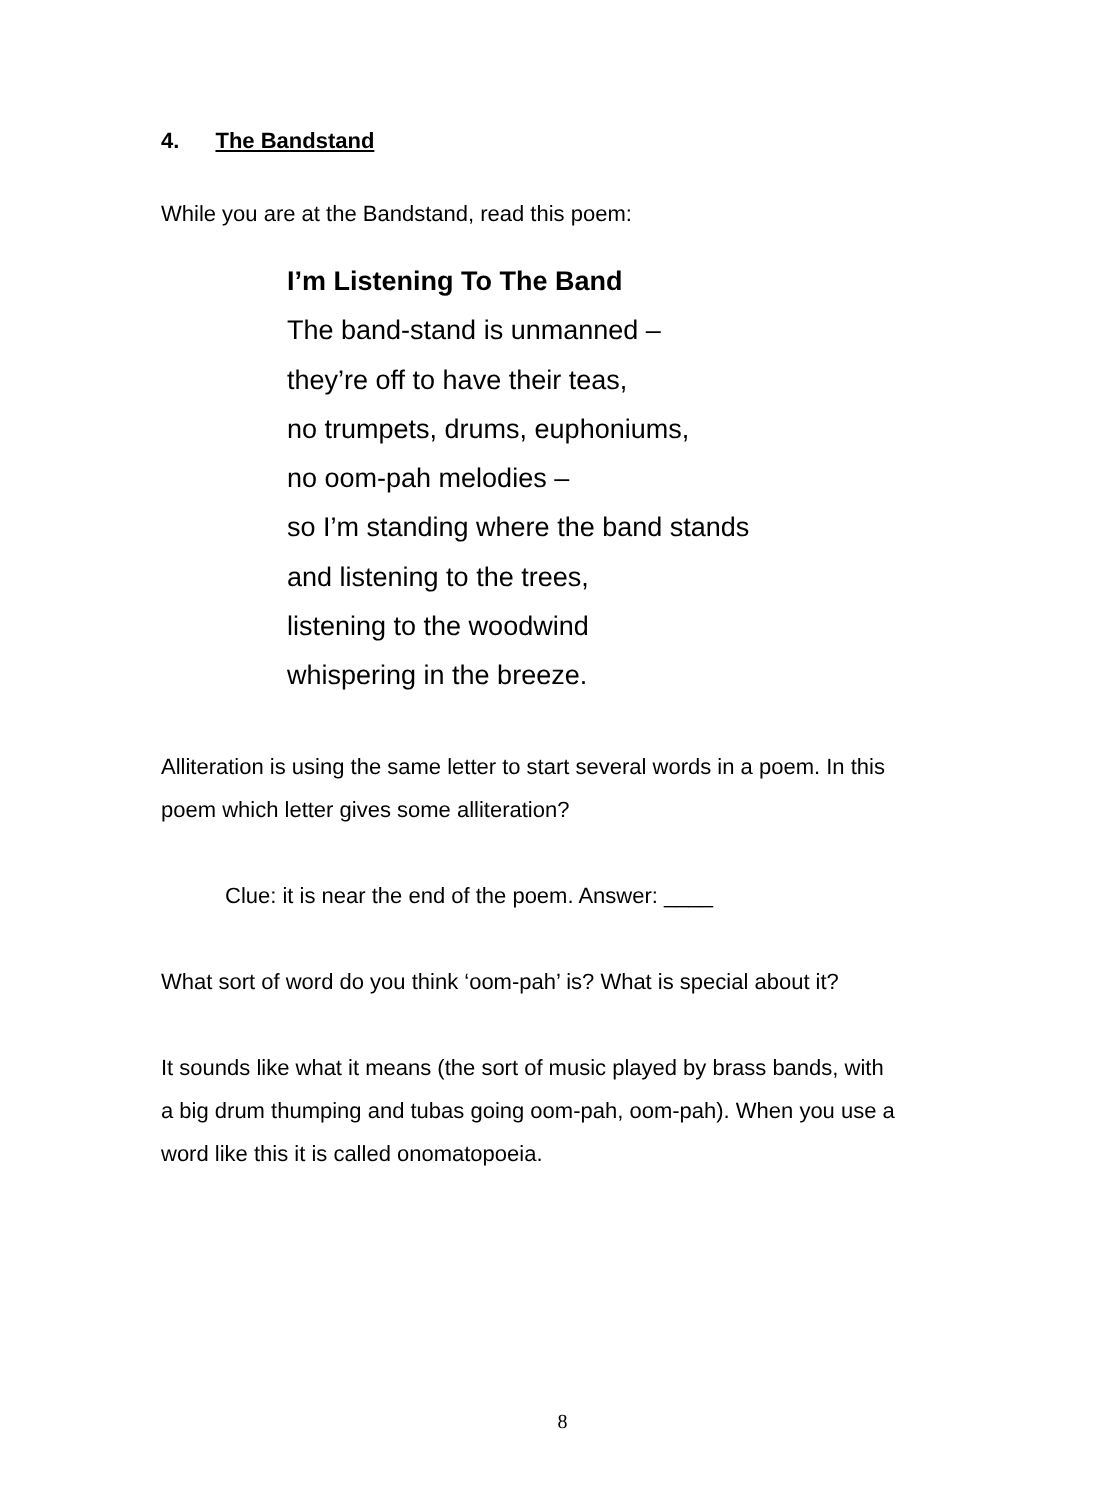4. The Bandstand
While you are at the Bandstand, read this poem:
I’m Listening To The Band
The band-stand is unmanned –
they’re off to have their teas,
no trumpets, drums, euphoniums,
no oom-pah melodies –
so I’m standing where the band stands
and listening to the trees,
listening to the woodwind
whispering in the breeze.
Alliteration is using the same letter to start several words in a poem. In this poem which letter gives some alliteration?
Clue: it is near the end of the poem. Answer: ____
What sort of word do you think ‘oom-pah’ is? What is special about it?
It sounds like what it means (the sort of music played by brass bands, with a big drum thumping and tubas going oom-pah, oom-pah). When you use a word like this it is called onomatopoeia.
8